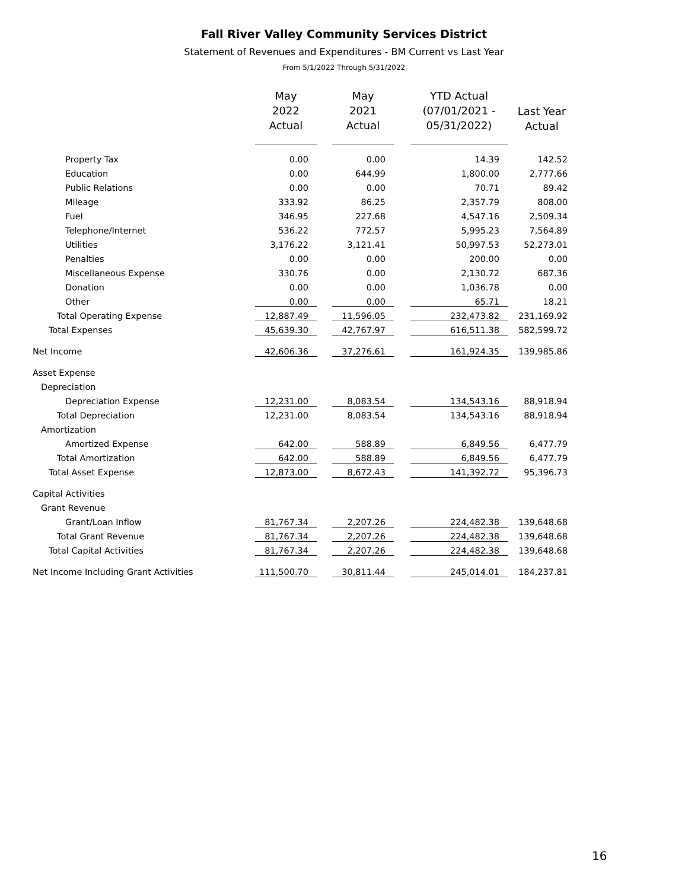Fall River Valley Community Services District
Statement of Revenues and Expenditures - BM Current vs Last Year
From 5/1/2022 Through 5/31/2022
| | May 2022 Actual | | May 2021 Actual | | YTD Actual (07/01/2021 - 05/31/2022) | Last Year Actual |
| --- | --- | --- | --- | --- | --- | --- |
| Property Tax | 0.00 | | 0.00 | | 14.39 | 142.52 |
| Education | 0.00 | | 644.99 | | 1,800.00 | 2,777.66 |
| Public Relations | 0.00 | | 0.00 | | 70.71 | 89.42 |
| Mileage | 333.92 | | 86.25 | | 2,357.79 | 808.00 |
| Fuel | 346.95 | | 227.68 | | 4,547.16 | 2,509.34 |
| Telephone/Internet | 536.22 | | 772.57 | | 5,995.23 | 7,564.89 |
| Utilities | 3,176.22 | | 3,121.41 | | 50,997.53 | 52,273.01 |
| Penalties | 0.00 | | 0.00 | | 200.00 | 0.00 |
| Miscellaneous Expense | 330.76 | | 0.00 | | 2,130.72 | 687.36 |
| Donation | 0.00 | | 0.00 | | 1,036.78 | 0.00 |
| Other | 0.00 | | 0.00 | | 65.71 | 18.21 |
| Total Operating Expense | 12,887.49 | | 11,596.05 | | 232,473.82 | 231,169.92 |
| Total Expenses | 45,639.30 | | 42,767.97 | | 616,511.38 | 582,599.72 |
| Net Income | 42,606.36 | | 37,276.61 | | 161,924.35 | 139,985.86 |
| Asset Expense | | | | | | |
| Depreciation | | | | | | |
| Depreciation Expense | 12,231.00 | | 8,083.54 | | 134,543.16 | 88,918.94 |
| Total Depreciation | 12,231.00 | | 8,083.54 | | 134,543.16 | 88,918.94 |
| Amortization | | | | | | |
| Amortized Expense | 642.00 | | 588.89 | | 6,849.56 | 6,477.79 |
| Total Amortization | 642.00 | | 588.89 | | 6,849.56 | 6,477.79 |
| Total Asset Expense | 12,873.00 | | 8,672.43 | | 141,392.72 | 95,396.73 |
| Capital Activities | | | | | | |
| Grant Revenue | | | | | | |
| Grant/Loan Inflow | 81,767.34 | | 2,207.26 | | 224,482.38 | 139,648.68 |
| Total Grant Revenue | 81,767.34 | | 2,207.26 | | 224,482.38 | 139,648.68 |
| Total Capital Activities | 81,767.34 | | 2,207.26 | | 224,482.38 | 139,648.68 |
| Net Income Including Grant Activities | 111,500.70 | | 30,811.44 | | 245,014.01 | 184,237.81 |
16